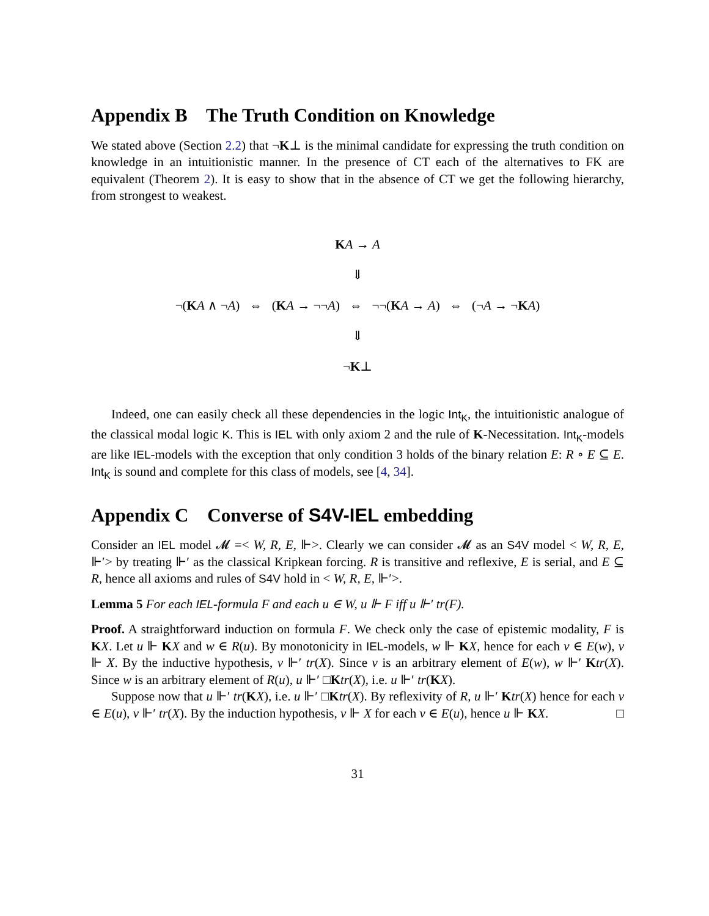Appendix B The Truth Condition on Knowledge
We stated above (Section 2.2) that ¬K⊥ is the minimal candidate for expressing the truth condition on knowledge in an intuitionistic manner. In the presence of CT each of the alternatives to FK are equivalent (Theorem 2). It is easy to show that in the absence of CT we get the following hierarchy, from strongest to weakest.
KA → A
⇓
¬(KA ∧ ¬A) ⇔ (KA → ¬¬A) ⇔ ¬¬(KA → A) ⇔ (¬A → ¬KA)
⇓
¬K⊥
Indeed, one can easily check all these dependencies in the logic Int<sub>K</sub>, the intuitionistic analogue of the classical modal logic K. This is IEL with only axiom 2 and the rule of K-Necessitation. Int<sub>K</sub>-models are like IEL-models with the exception that only condition 3 holds of the binary relation E: R ∘ E ⊆ E. Int<sub>K</sub> is sound and complete for this class of models, see [4, 34].
Appendix C Converse of S4V-IEL embedding
Consider an IEL model 𝓜 =< W, R, E, ⊩>. Clearly we can consider 𝓜 as an S4V model < W, R, E, ⊩′> by treating ⊩′ as the classical Kripkean forcing. R is transitive and reflexive, E is serial, and E ⊆ R, hence all axioms and rules of S4V hold in < W, R, E, ⊩′>.
Lemma 5 For each IEL-formula F and each u ∈ W, u ⊩ F iff u ⊩′ tr(F).
Proof. A straightforward induction on formula F. We check only the case of epistemic modality, F is KX. Let u ⊩ KX and w ∈ R(u). By monotonicity in IEL-models, w ⊩ KX, hence for each v ∈ E(w), v ⊩ X. By the inductive hypothesis, v ⊩′ tr(X). Since v is an arbitrary element of E(w), w ⊩′ Ktr(X). Since w is an arbitrary element of R(u), u ⊩′ □Ktr(X), i.e. u ⊩′ tr(KX).
Suppose now that u ⊩′ tr(KX), i.e. u ⊩′ □Ktr(X). By reflexivity of R, u ⊩′ Ktr(X) hence for each v ∈ E(u), v ⊩′ tr(X). By the induction hypothesis, v ⊩ X for each v ∈ E(u), hence u ⊩ KX. □
31